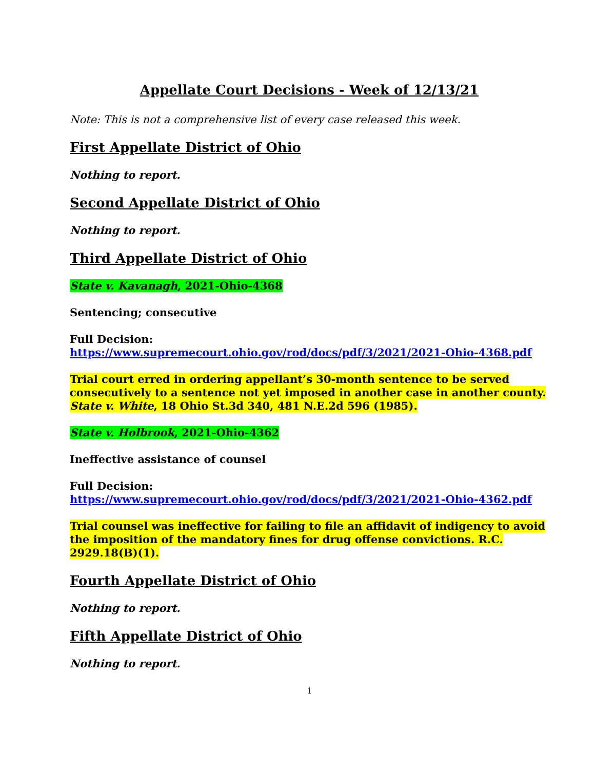Appellate Court Decisions - Week of 12/13/21
Note: This is not a comprehensive list of every case released this week.
First Appellate District of Ohio
Nothing to report.
Second Appellate District of Ohio
Nothing to report.
Third Appellate District of Ohio
State v. Kavanagh, 2021-Ohio-4368
Sentencing; consecutive
Full Decision:
https://www.supremecourt.ohio.gov/rod/docs/pdf/3/2021/2021-Ohio-4368.pdf
Trial court erred in ordering appellant’s 30-month sentence to be served consecutively to a sentence not yet imposed in another case in another county. State v. White, 18 Ohio St.3d 340, 481 N.E.2d 596 (1985).
State v. Holbrook, 2021-Ohio-4362
Ineffective assistance of counsel
Full Decision:
https://www.supremecourt.ohio.gov/rod/docs/pdf/3/2021/2021-Ohio-4362.pdf
Trial counsel was ineffective for failing to file an affidavit of indigency to avoid the imposition of the mandatory fines for drug offense convictions. R.C. 2929.18(B)(1).
Fourth Appellate District of Ohio
Nothing to report.
Fifth Appellate District of Ohio
Nothing to report.
1